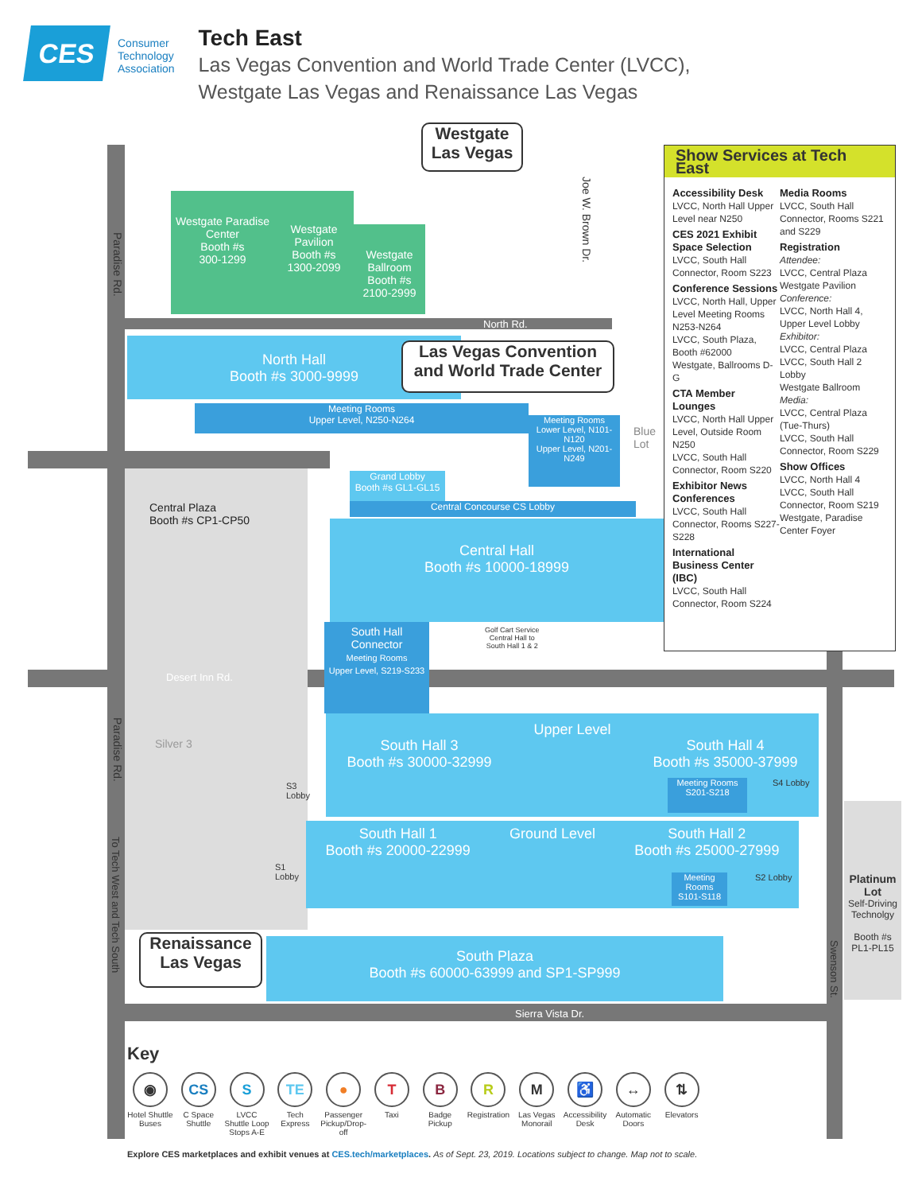CES
Consumer
Technology
Association
Tech East
Las Vegas Convention and World Trade Center (LVCC),
Westgate Las Vegas and Renaissance Las Vegas
Westgate Paradise Center
Booth #s
300-1299
Westgate Pavilion
Booth #s
1300-2099
Westgate Ballroom
Booth #s
2100-2999
Westgate Las Vegas
Paradise Rd.
Joe W. Brown Dr.
North Rd.
North Hall
Booth #s 3000-9999
Las Vegas Convention and World Trade Center
Meeting Rooms
Upper Level, N250-N264
Meeting Rooms
Lower Level, N101-N120
Upper Level, N201-N249
Blue
Lot
Grand Lobby
Booth #s GL1-GL15
Central Concourse CS Lobby
Central Plaza
Booth #s CP1-CP50
Central Hall
Booth #s 10000-18999
South Hall Connector
Meeting Rooms
Upper Level, S219-S233
Golf Cart Service
Central Hall to
South Hall 1 & 2
Desert Inn Rd.
Silver 3
South Hall 3
Booth #s 30000-32999
Upper Level
South Hall 4
Booth #s 35000-37999
S3
Lobby
Meeting Rooms
S201-S218
S4 Lobby
South Hall 1
Booth #s 20000-22999
Ground Level South Hall 2
Booth #s 25000-27999
S1
Lobby
Meeting Rooms
S101-S118
S2 Lobby
Platinum Lot
Self-Driving Technolgy
Booth #s PL1-PL15
Renaissance Las Vegas
South Plaza
Booth #s 60000-63999 and SP1-SP999
Paradise Rd.
To Tech West and Tech South
Swenson St.
Sierra Vista Dr.
Show Services at Tech East
Accessibility Desk
LVCC, North Hall Upper Level near N250
CES 2021 Exhibit Space Selection
LVCC, South Hall Connector, Room S223
Conference Sessions
LVCC, North Hall, Upper Level Meeting Rooms N253-N264
LVCC, South Plaza, Booth #62000
Westgate, Ballrooms D-G
CTA Member Lounges
LVCC, North Hall Upper Level, Outside Room N250
LVCC, South Hall Connector, Room S220
Exhibitor News Conferences
LVCC, South Hall Connector, Rooms S227-S228
International Business Center (IBC)
LVCC, South Hall Connector, Room S224
Media Rooms
LVCC, South Hall Connector, Rooms S221 and S229
Registration
Attendee:
LVCC, Central Plaza
Westgate Pavilion
Conference:
LVCC, North Hall 4, Upper Level Lobby
Exhibitor:
LVCC, Central Plaza
LVCC, South Hall 2 Lobby
Westgate Ballroom
Media:
LVCC, Central Plaza (Tue-Thurs)
LVCC, South Hall Connector, Room S229
Show Offices
LVCC, North Hall 4
LVCC, South Hall Connector, Room S219
Westgate, Paradise Center Foyer
Key
◉ Hotel Shuttle Buses
CS C Space Shuttle
S LVCC Shuttle Loop Stops A-E
TE Tech Express
● Passenger Pickup/Drop-off
T Taxi
B Badge Pickup
R Registration
M Las Vegas Monorail
♿ Accessibility Desk
↔ Automatic Doors
⇅ Elevators
Explore CES marketplaces and exhibit venues at CES.tech/marketplaces. As of Sept. 23, 2019. Locations subject to change. Map not to scale.